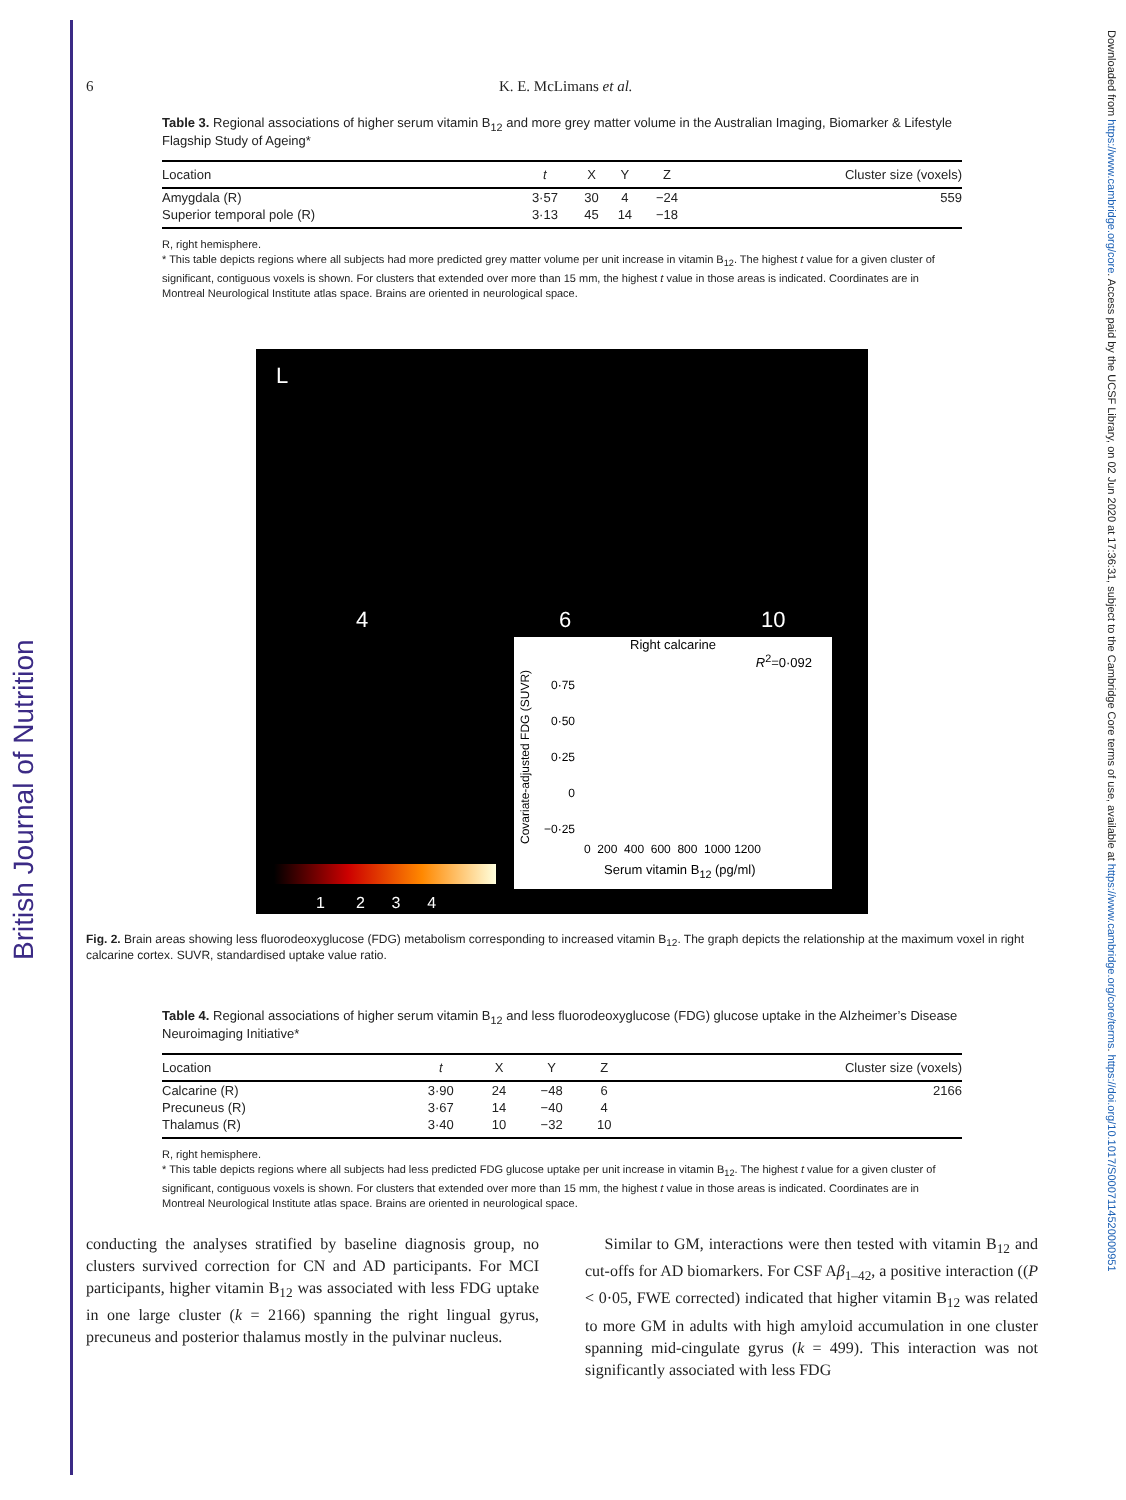British Journal of Nutrition
Downloaded from https://www.cambridge.org/core. Access paid by the UCSF Library, on 02 Jun 2020 at 17:36:31, subject to the Cambridge Core terms of use, available at https://www.cambridge.org/core/terms. https://doi.org/10.1017/S0007114520000951
6 K. E. McLimans et al.
Table 3. Regional associations of higher serum vitamin B<sub>12</sub> and more grey matter volume in the Australian Imaging, Biomarker & Lifestyle Flagship Study of Ageing*
| Location | t | X | Y | Z | Cluster size (voxels) |
| --- | --- | --- | --- | --- | --- |
| Amygdala (R) | 3·57 | 30 | 4 | −24 | 559 |
| Superior temporal pole (R) | 3·13 | 45 | 14 | −18 | |
R, right hemisphere.
* This table depicts regions where all subjects had more predicted grey matter volume per unit increase in vitamin B<sub>12</sub>. The highest t value for a given cluster of significant, contiguous voxels is shown. For clusters that extended over more than 15 mm, the highest t value in those areas is indicated. Coordinates are in Montreal Neurological Institute atlas space. Brains are oriented in neurological space.
L
4 6 10
1 2 3 4
Right calcarine
R<sup>2</sup>=0·092
Covariate-adjusted FDG (SUVR)
0·75
0·50
0·25
0
−0·25
0 200 400 600 800 1000 1200
Serum vitamin B<sub>12</sub> (pg/ml)
Fig. 2. Brain areas showing less fluorodeoxyglucose (FDG) metabolism corresponding to increased vitamin B<sub>12</sub>. The graph depicts the relationship at the maximum voxel in right calcarine cortex. SUVR, standardised uptake value ratio.
Table 4. Regional associations of higher serum vitamin B<sub>12</sub> and less fluorodeoxyglucose (FDG) glucose uptake in the Alzheimer’s Disease Neuroimaging Initiative*
| Location | t | X | Y | Z | Cluster size (voxels) |
| --- | --- | --- | --- | --- | --- |
| Calcarine (R) | 3·90 | 24 | −48 | 6 | 2166 |
| Precuneus (R) | 3·67 | 14 | −40 | 4 | |
| Thalamus (R) | 3·40 | 10 | −32 | 10 | |
R, right hemisphere.
* This table depicts regions where all subjects had less predicted FDG glucose uptake per unit increase in vitamin B<sub>12</sub>. The highest t value for a given cluster of significant, contiguous voxels is shown. For clusters that extended over more than 15 mm, the highest t value in those areas is indicated. Coordinates are in Montreal Neurological Institute atlas space. Brains are oriented in neurological space.
conducting the analyses stratified by baseline diagnosis group, no clusters survived correction for CN and AD participants. For MCI participants, higher vitamin B<sub>12</sub> was associated with less FDG uptake in one large cluster (k = 2166) spanning the right lingual gyrus, precuneus and posterior thalamus mostly in the pulvinar nucleus.
Similar to GM, interactions were then tested with vitamin B<sub>12</sub> and cut-offs for AD biomarkers. For CSF Aβ<sub>1–42</sub>, a positive interaction ((P < 0·05, FWE corrected) indicated that higher vitamin B<sub>12</sub> was related to more GM in adults with high amyloid accumulation in one cluster spanning mid-cingulate gyrus (k = 499). This interaction was not significantly associated with less FDG